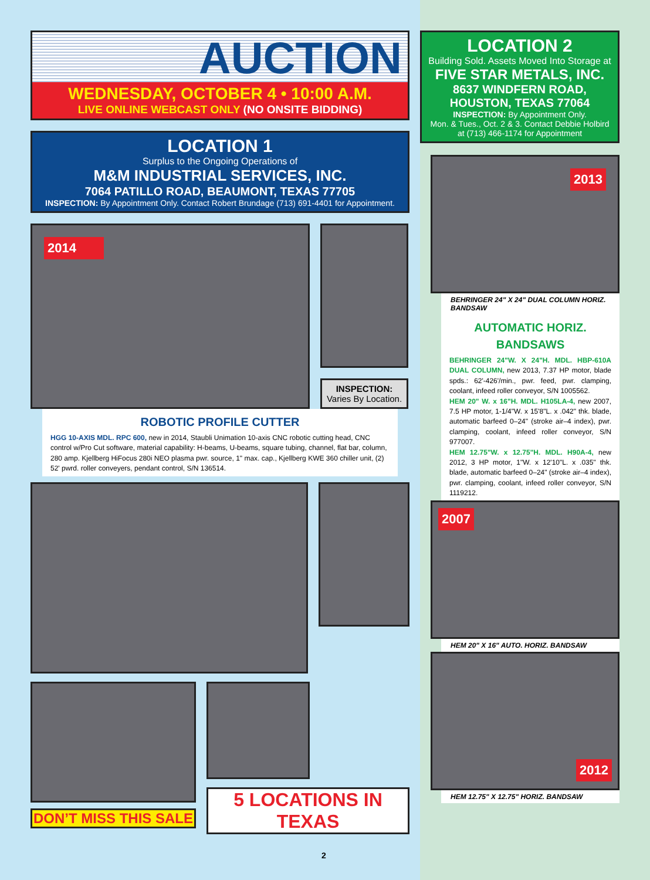AUCTION
WEDNESDAY, OCTOBER 4 • 10:00 A.M.
LIVE ONLINE WEBCAST ONLY (NO ONSITE BIDDING)
LOCATION 1
Surplus to the Ongoing Operations of
M&M INDUSTRIAL SERVICES, INC.
7064 PATILLO ROAD, BEAUMONT, TEXAS 77705
INSPECTION: By Appointment Only. Contact Robert Brundage (713) 691-4401 for Appointment.
2014
INSPECTION:
Varies By Location.
ROBOTIC PROFILE CUTTER
HGG 10-AXIS MDL. RPC 600, new in 2014, Staubli Unimation 10-axis CNC robotic cutting head, CNC control w/Pro Cut software, material capability: H-beams, U-beams, square tubing, channel, flat bar, column, 280 amp. Kjellberg HiFocus 280i NEO plasma pwr. source, 1" max. cap., Kjellberg KWE 360 chiller unit, (2) 52' pwrd. roller conveyers, pendant control, S/N 136514.
DON’T MISS THIS SALE
5 LOCATIONS IN TEXAS
LOCATION 2
Building Sold. Assets Moved Into Storage at
FIVE STAR METALS, INC.
8637 WINDFERN ROAD,
HOUSTON, TEXAS 77064
INSPECTION: By Appointment Only.
Mon. & Tues., Oct. 2 & 3. Contact Debbie Holbird
at (713) 466-1174 for Appointment
2013
BEHRINGER 24" X 24" DUAL COLUMN HORIZ. BANDSAW
AUTOMATIC HORIZ. BANDSAWS
BEHRINGER 24"W. X 24"H. MDL. HBP-610A DUAL COLUMN, new 2013, 7.37 HP motor, blade spds.: 62'-426'/min., pwr. feed, pwr. clamping, coolant, infeed roller conveyor, S/N 1005562.
HEM 20" W. x 16"H. MDL. H105LA-4, new 2007, 7.5 HP motor, 1-1/4"W. x 15'8"L. x .042" thk. blade, automatic barfeed 0–24" (stroke air–4 index), pwr. clamping, coolant, infeed roller conveyor, S/N 977007.
HEM 12.75"W. x 12.75"H. MDL. H90A-4, new 2012, 3 HP motor, 1"W. x 12'10"L. x .035" thk. blade, automatic barfeed 0–24" (stroke air–4 index), pwr. clamping, coolant, infeed roller conveyor, S/N 1119212.
2007
HEM 20" X 16" AUTO. HORIZ. BANDSAW
2012
HEM 12.75" X 12.75" HORIZ. BANDSAW
2